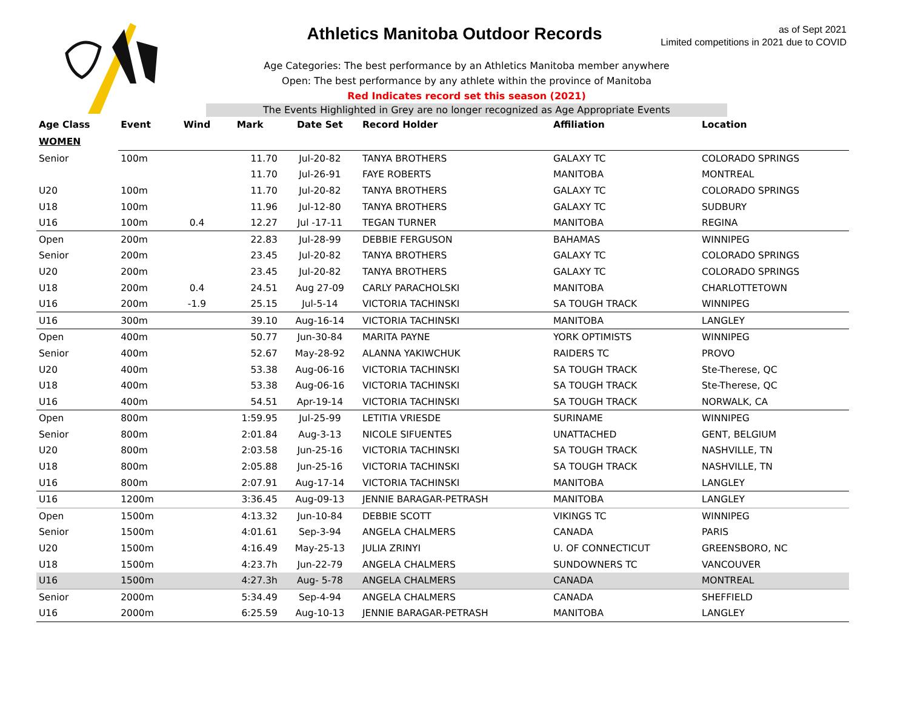Athletics Manitoba Outdoor Records
as of Sept 2021
Limited competitions in 2021 due to COVID
Age Categories: The best performance by an Athletics Manitoba member anywhere
Open: The best performance by any athlete within the province of Manitoba
Red Indicates record set this season (2021)
The Events Highlighted in Grey are no longer recognized as Age Appropriate Events
| Age Class | Event | Wind | Mark | Date Set | Record Holder | Affiliation | Location |
| --- | --- | --- | --- | --- | --- | --- | --- |
| WOMEN | | | | | | | |
| Senior | 100m | | 11.70 | Jul-20-82 | TANYA BROTHERS | GALAXY TC | COLORADO SPRINGS |
| | | | 11.70 | Jul-26-91 | FAYE ROBERTS | MANITOBA | MONTREAL |
| U20 | 100m | | 11.70 | Jul-20-82 | TANYA BROTHERS | GALAXY TC | COLORADO SPRINGS |
| U18 | 100m | | 11.96 | Jul-12-80 | TANYA BROTHERS | GALAXY TC | SUDBURY |
| U16 | 100m | 0.4 | 12.27 | Jul -17-11 | TEGAN TURNER | MANITOBA | REGINA |
| Open | 200m | | 22.83 | Jul-28-99 | DEBBIE FERGUSON | BAHAMAS | WINNIPEG |
| Senior | 200m | | 23.45 | Jul-20-82 | TANYA BROTHERS | GALAXY TC | COLORADO SPRINGS |
| U20 | 200m | | 23.45 | Jul-20-82 | TANYA BROTHERS | GALAXY TC | COLORADO SPRINGS |
| U18 | 200m | 0.4 | 24.51 | Aug 27-09 | CARLY PARACHOLSKI | MANITOBA | CHARLOTTETOWN |
| U16 | 200m | -1.9 | 25.15 | Jul-5-14 | VICTORIA TACHINSKI | SA TOUGH TRACK | WINNIPEG |
| U16 | 300m | | 39.10 | Aug-16-14 | VICTORIA TACHINSKI | MANITOBA | LANGLEY |
| Open | 400m | | 50.77 | Jun-30-84 | MARITA PAYNE | YORK OPTIMISTS | WINNIPEG |
| Senior | 400m | | 52.67 | May-28-92 | ALANNA YAKIWCHUK | RAIDERS TC | PROVO |
| U20 | 400m | | 53.38 | Aug-06-16 | VICTORIA TACHINSKI | SA TOUGH TRACK | Ste-Therese, QC |
| U18 | 400m | | 53.38 | Aug-06-16 | VICTORIA TACHINSKI | SA TOUGH TRACK | Ste-Therese, QC |
| U16 | 400m | | 54.51 | Apr-19-14 | VICTORIA TACHINSKI | SA TOUGH TRACK | NORWALK, CA |
| Open | 800m | | 1:59.95 | Jul-25-99 | LETITIA VRIESDE | SURINAME | WINNIPEG |
| Senior | 800m | | 2:01.84 | Aug-3-13 | NICOLE SIFUENTES | UNATTACHED | GENT, BELGIUM |
| U20 | 800m | | 2:03.58 | Jun-25-16 | VICTORIA TACHINSKI | SA TOUGH TRACK | NASHVILLE, TN |
| U18 | 800m | | 2:05.88 | Jun-25-16 | VICTORIA TACHINSKI | SA TOUGH TRACK | NASHVILLE, TN |
| U16 | 800m | | 2:07.91 | Aug-17-14 | VICTORIA TACHINSKI | MANITOBA | LANGLEY |
| U16 | 1200m | | 3:36.45 | Aug-09-13 | JENNIE BARAGAR-PETRASH | MANITOBA | LANGLEY |
| Open | 1500m | | 4:13.32 | Jun-10-84 | DEBBIE SCOTT | VIKINGS TC | WINNIPEG |
| Senior | 1500m | | 4:01.61 | Sep-3-94 | ANGELA CHALMERS | CANADA | PARIS |
| U20 | 1500m | | 4:16.49 | May-25-13 | JULIA ZRINYI | U. OF CONNECTICUT | GREENSBORO, NC |
| U18 | 1500m | | 4:23.7h | Jun-22-79 | ANGELA CHALMERS | SUNDOWNERS TC | VANCOUVER |
| U16 | 1500m | | 4:27.3h | Aug- 5-78 | ANGELA CHALMERS | CANADA | MONTREAL |
| Senior | 2000m | | 5:34.49 | Sep-4-94 | ANGELA CHALMERS | CANADA | SHEFFIELD |
| U16 | 2000m | | 6:25.59 | Aug-10-13 | JENNIE BARAGAR-PETRASH | MANITOBA | LANGLEY |